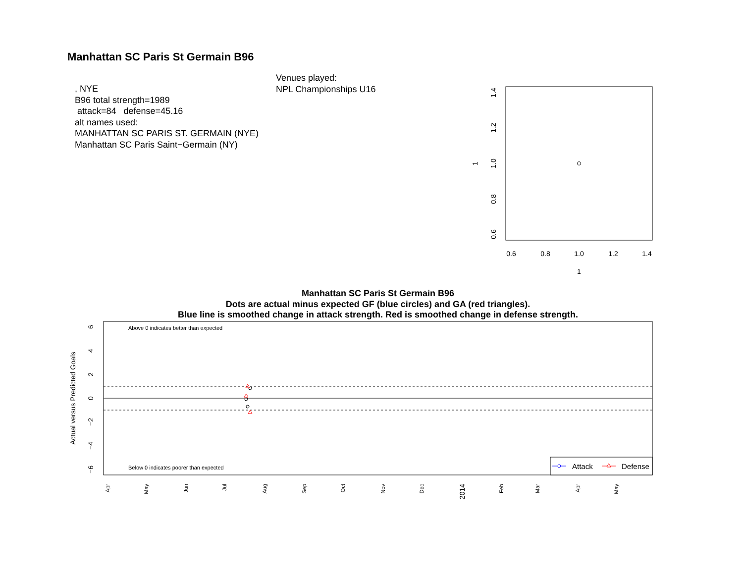Manhattan SC Paris St Germain B96
, NYE
B96 total strength=1989
attack=84 defense=45.16
alt names used:
MANHATTAN SC PARIS ST. GERMAIN (NYE)
Manhattan SC Paris Saint−Germain (NY)
Venues played:
NPL Championships U16
0.6
0.8
1.0
1.2
1.4
1
0.6
0.8
1.0
1.2
1.4
1
Manhattan SC Paris St Germain B96
Dots are actual minus expected GF (blue circles) and GA (red triangles).
Blue line is smoothed change in attack strength. Red is smoothed change in defense strength.
Above 0 indicates better than expected
Below 0 indicates poorer than expected
Attack
Defense
6
4
2
0
−2
−4
−6
Actual versus Predicted Goals
Apr
May
Jun
Jul
Aug
Sep
Oct
Nov
Dec
2014
Feb
Mar
Apr
May